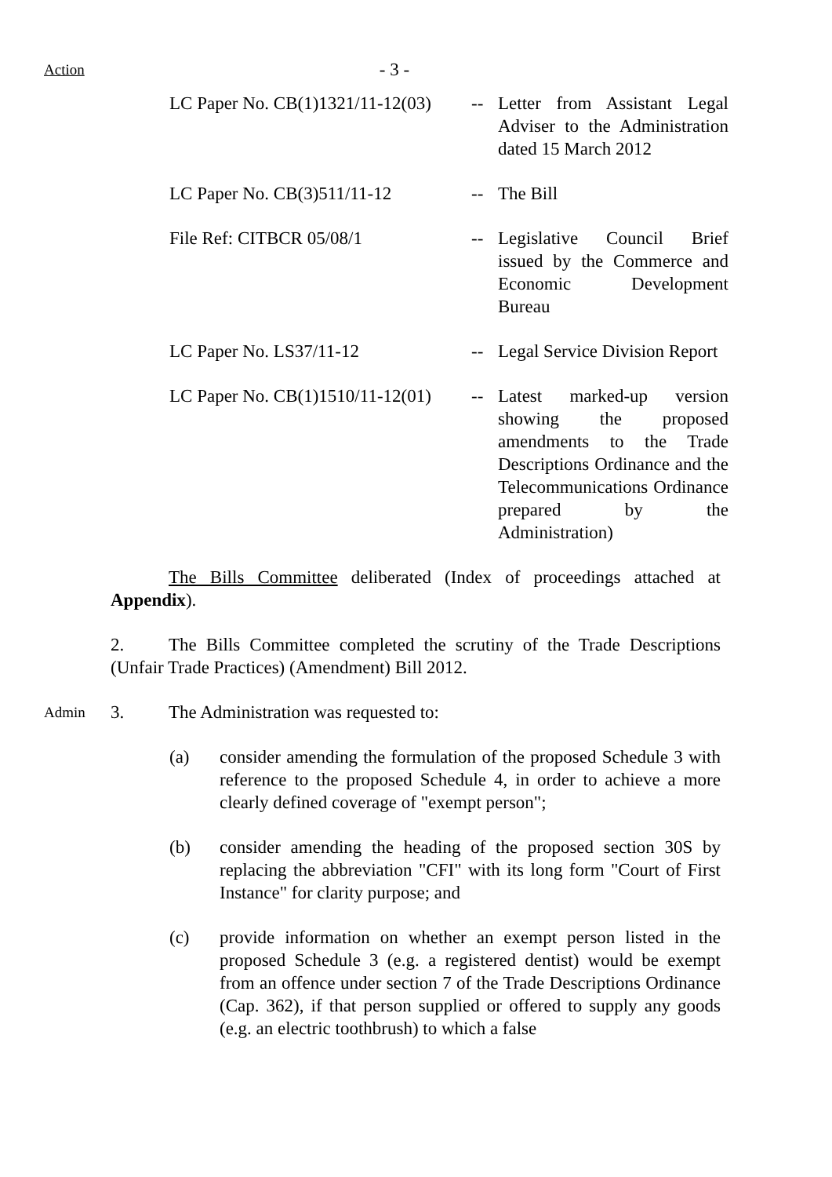Action
- 3 -
| LC Paper No. CB(1)1321/11-12(03) | -- | Letter from Assistant Legal Adviser to the Administration dated 15 March 2012 |
| LC Paper No. CB(3)511/11-12 | -- | The Bill |
| File Ref: CITBCR 05/08/1 | -- | Legislative Council Brief issued by the Commerce and Economic Development Bureau |
| LC Paper No. LS37/11-12 | -- | Legal Service Division Report |
| LC Paper No. CB(1)1510/11-12(01) | -- | Latest marked-up version showing the proposed amendments to the Trade Descriptions Ordinance and the Telecommunications Ordinance prepared by the Administration) |
The Bills Committee deliberated (Index of proceedings attached at Appendix).
2. The Bills Committee completed the scrutiny of the Trade Descriptions (Unfair Trade Practices) (Amendment) Bill 2012.
Admin
3. The Administration was requested to:
(a) consider amending the formulation of the proposed Schedule 3 with reference to the proposed Schedule 4, in order to achieve a more clearly defined coverage of "exempt person";
(b) consider amending the heading of the proposed section 30S by replacing the abbreviation "CFI" with its long form "Court of First Instance" for clarity purpose; and
(c) provide information on whether an exempt person listed in the proposed Schedule 3 (e.g. a registered dentist) would be exempt from an offence under section 7 of the Trade Descriptions Ordinance (Cap. 362), if that person supplied or offered to supply any goods (e.g. an electric toothbrush) to which a false